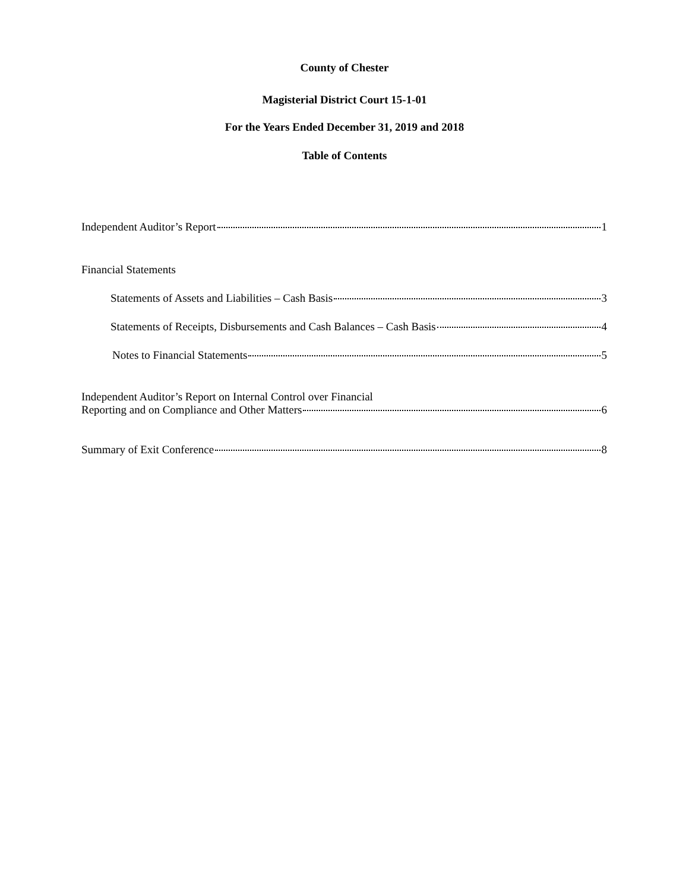County of Chester
Magisterial District Court 15-1-01
For the Years Ended December 31, 2019 and 2018
Table of Contents
Independent Auditor’s Report 1
Financial Statements
Statements of Assets and Liabilities – Cash Basis 3
Statements of Receipts, Disbursements and Cash Balances – Cash Basis 4
Notes to Financial Statements 5
Independent Auditor’s Report on Internal Control over Financial
Reporting and on Compliance and Other Matters 6
Summary of Exit Conference 8